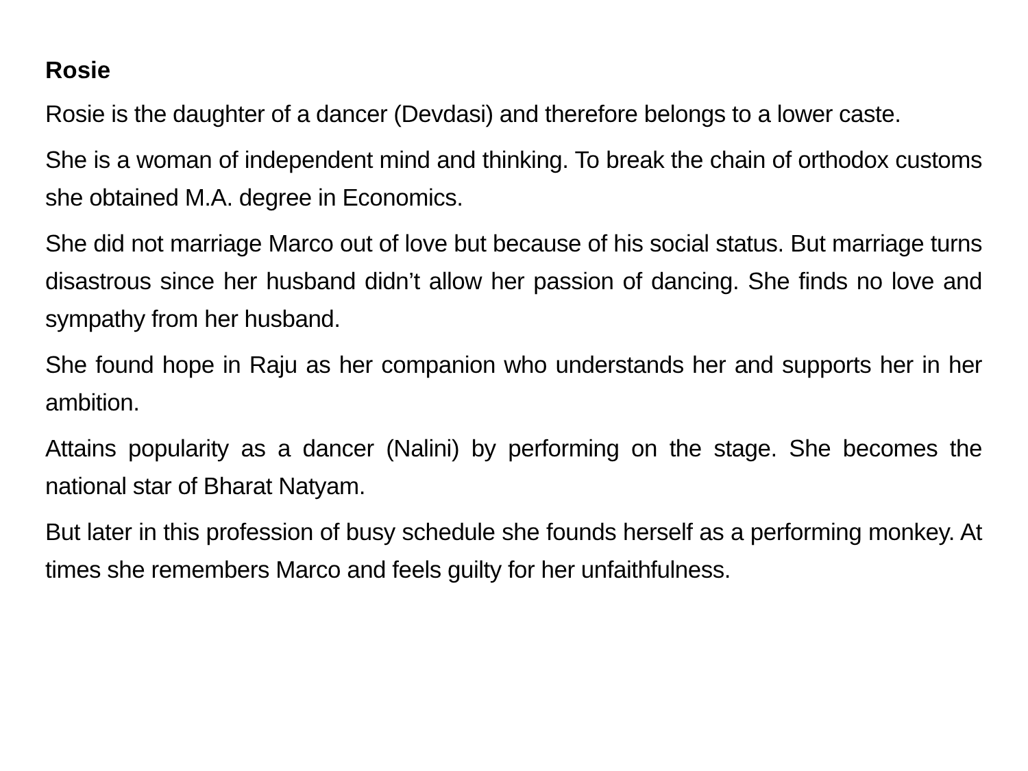Rosie
Rosie is the daughter of a dancer (Devdasi) and therefore belongs to a lower caste.
She is a woman of independent mind and thinking. To break the chain of orthodox customs she obtained M.A. degree in Economics.
She did not marriage Marco out of love but because of his social status. But marriage turns disastrous since her husband didn’t allow her passion of dancing. She finds no love and sympathy from her husband.
She found hope in Raju as her companion who understands her and supports her in her ambition.
Attains popularity as a dancer (Nalini) by performing on the stage. She becomes the national star of Bharat Natyam.
But later in this profession of busy schedule she founds herself as a performing monkey. At times she remembers Marco and feels guilty for her unfaithfulness.